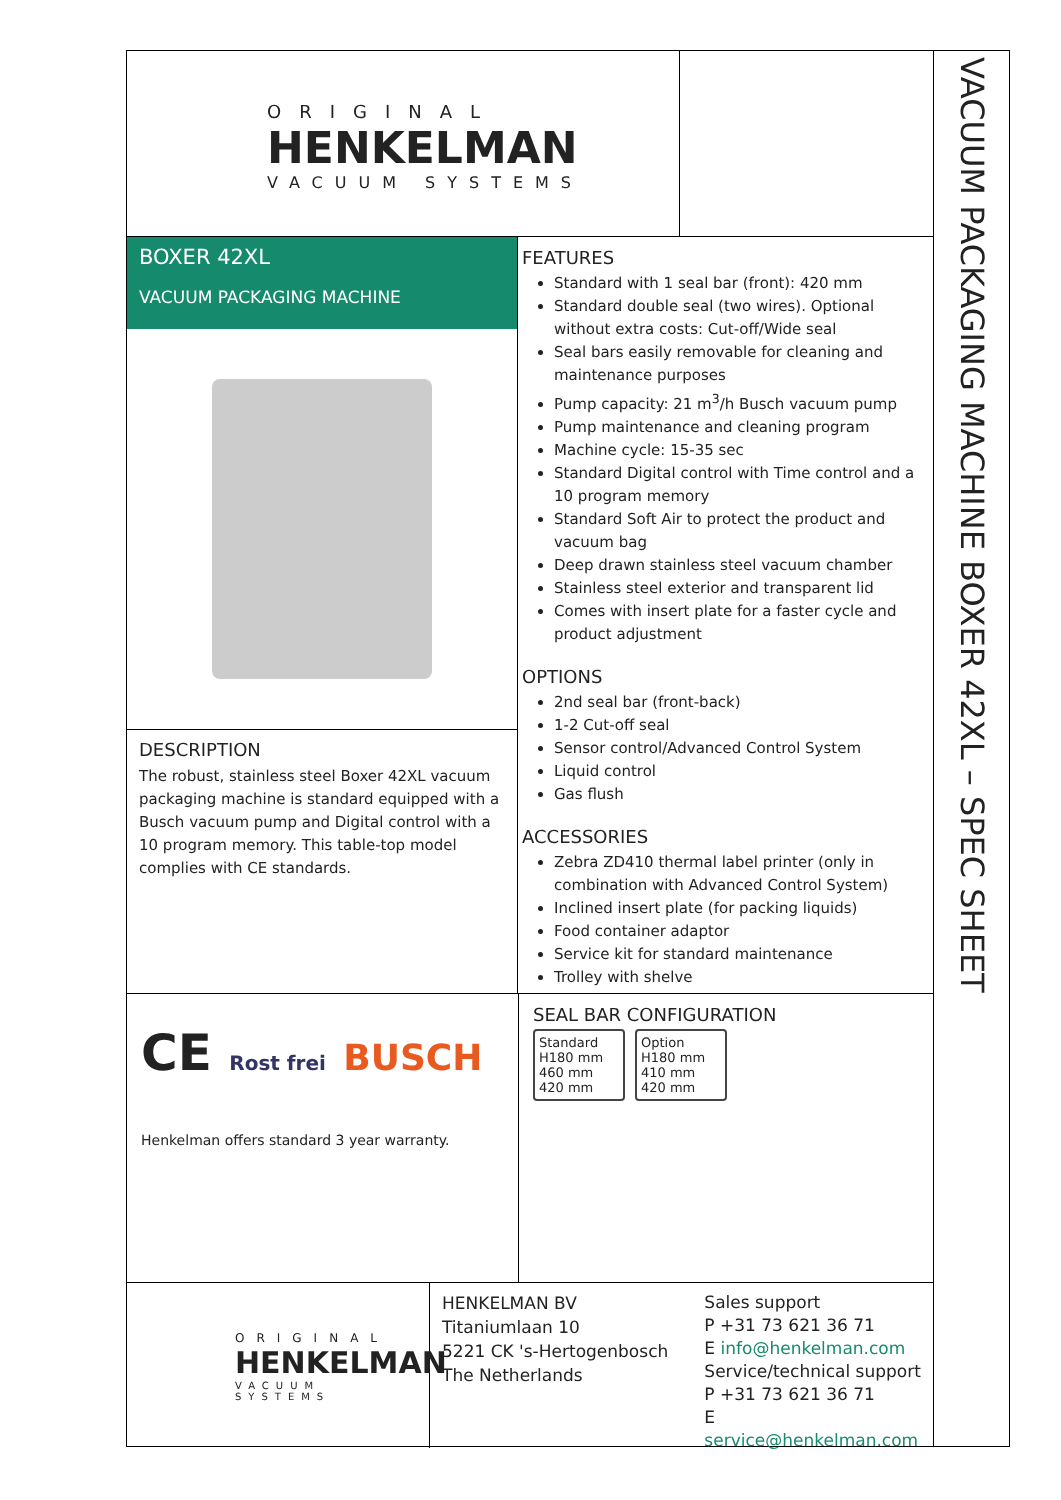ORIGINAL
HENKELMAN
VACUUM SYSTEMS
BOXER 42XL
VACUUM PACKAGING MACHINE
DESCRIPTION
The robust, stainless steel Boxer 42XL vacuum packaging machine is standard equipped with a Busch vacuum pump and Digital control with a 10 program memory. This table-top model complies with CE standards.
FEATURES
Standard with 1 seal bar (front): 420 mm
Standard double seal (two wires). Optional without extra costs: Cut-off/Wide seal
Seal bars easily removable for cleaning and maintenance purposes
Pump capacity: 21 m<sup>3</sup>/h Busch vacuum pump
Pump maintenance and cleaning program
Machine cycle: 15-35 sec
Standard Digital control with Time control and a 10 program memory
Standard Soft Air to protect the product and vacuum bag
Deep drawn stainless steel vacuum chamber
Stainless steel exterior and transparent lid
Comes with insert plate for a faster cycle and product adjustment
OPTIONS
2nd seal bar (front-back)
1-2 Cut-off seal
Sensor control/Advanced Control System
Liquid control
Gas flush
ACCESSORIES
Zebra ZD410 thermal label printer (only in combination with Advanced Control System)
Inclined insert plate (for packing liquids)
Food container adaptor
Service kit for standard maintenance
Trolley with shelve
CE Rost frei BUSCH
Henkelman offers standard 3 year warranty.
SEAL BAR CONFIGURATION
Standard
H180 mm
460 mm
420 mm
Option
H180 mm
410 mm
420 mm
ORIGINAL
HENKELMAN
VACUUM SYSTEMS
HENKELMAN BV
Titaniumlaan 10
5221 CK 's-Hertogenbosch
The Netherlands
Sales support
P +31 73 621 36 71
E info@henkelman.com
Service/technical support
P +31 73 621 36 71
E service@henkelman.com
VACUUM PACKAGING MACHINE BOXER 42XL – SPEC SHEET